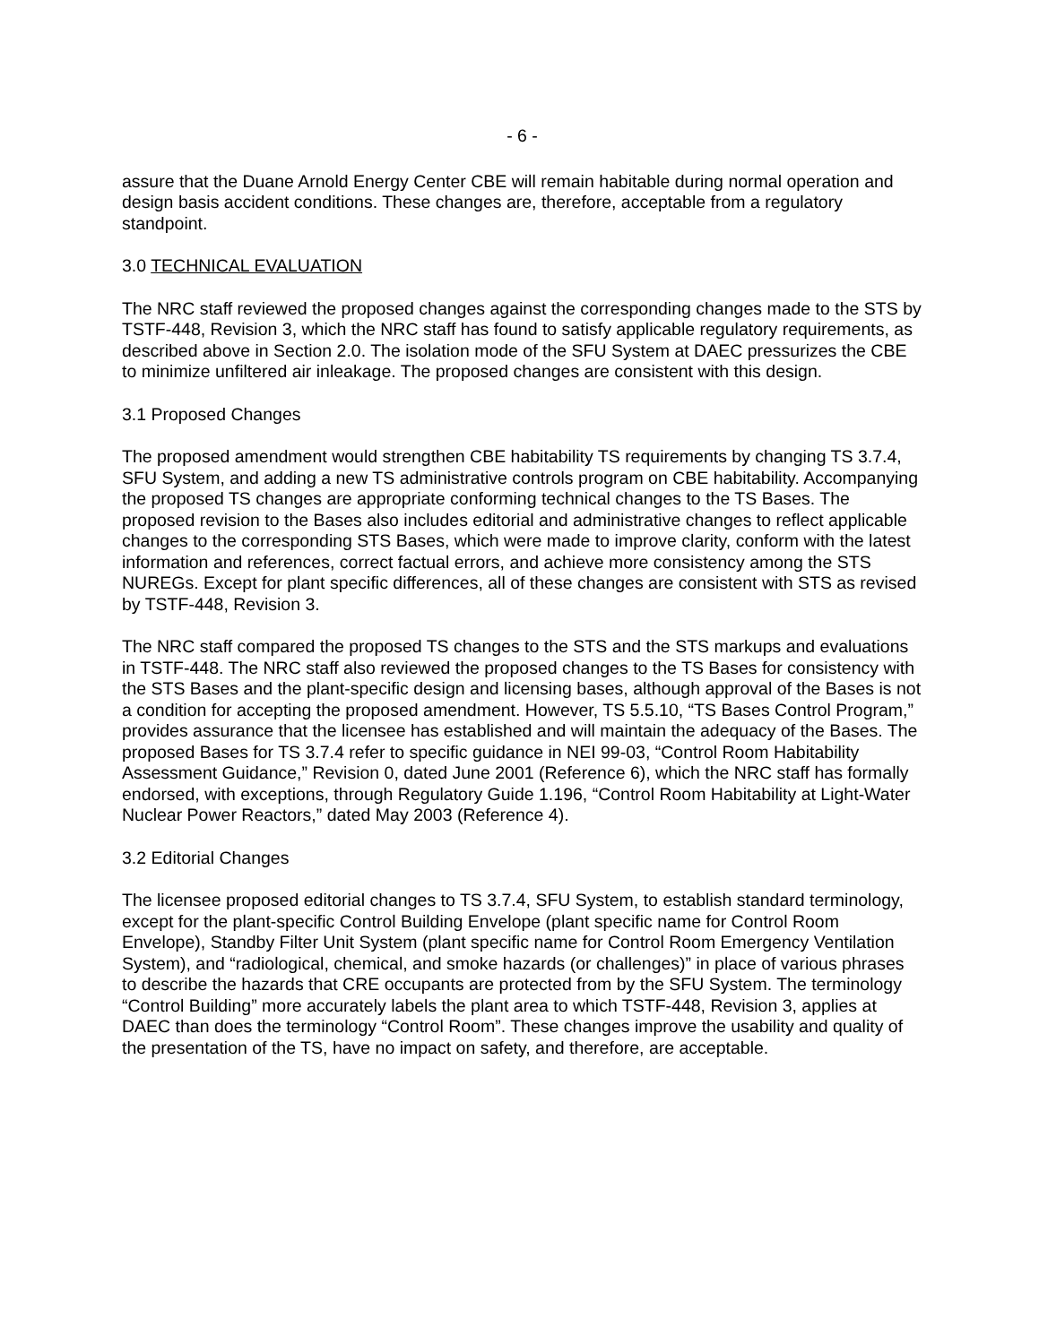- 6 -
assure that the Duane Arnold Energy Center CBE will remain habitable during normal operation and design basis accident conditions. These changes are, therefore, acceptable from a regulatory standpoint.
3.0 TECHNICAL EVALUATION
The NRC staff reviewed the proposed changes against the corresponding changes made to the STS by TSTF-448, Revision 3, which the NRC staff has found to satisfy applicable regulatory requirements, as described above in Section 2.0. The isolation mode of the SFU System at DAEC pressurizes the CBE to minimize unfiltered air inleakage. The proposed changes are consistent with this design.
3.1 Proposed Changes
The proposed amendment would strengthen CBE habitability TS requirements by changing TS 3.7.4, SFU System, and adding a new TS administrative controls program on CBE habitability. Accompanying the proposed TS changes are appropriate conforming technical changes to the TS Bases. The proposed revision to the Bases also includes editorial and administrative changes to reflect applicable changes to the corresponding STS Bases, which were made to improve clarity, conform with the latest information and references, correct factual errors, and achieve more consistency among the STS NUREGs. Except for plant specific differences, all of these changes are consistent with STS as revised by TSTF-448, Revision 3.
The NRC staff compared the proposed TS changes to the STS and the STS markups and evaluations in TSTF-448. The NRC staff also reviewed the proposed changes to the TS Bases for consistency with the STS Bases and the plant-specific design and licensing bases, although approval of the Bases is not a condition for accepting the proposed amendment. However, TS 5.5.10, “TS Bases Control Program,” provides assurance that the licensee has established and will maintain the adequacy of the Bases. The proposed Bases for TS 3.7.4 refer to specific guidance in NEI 99-03, “Control Room Habitability Assessment Guidance,” Revision 0, dated June 2001 (Reference 6), which the NRC staff has formally endorsed, with exceptions, through Regulatory Guide 1.196, “Control Room Habitability at Light-Water Nuclear Power Reactors,” dated May 2003 (Reference 4).
3.2 Editorial Changes
The licensee proposed editorial changes to TS 3.7.4, SFU System, to establish standard terminology, except for the plant-specific Control Building Envelope (plant specific name for Control Room Envelope), Standby Filter Unit System (plant specific name for Control Room Emergency Ventilation System), and “radiological, chemical, and smoke hazards (or challenges)” in place of various phrases to describe the hazards that CRE occupants are protected from by the SFU System. The terminology “Control Building” more accurately labels the plant area to which TSTF-448, Revision 3, applies at DAEC than does the terminology “Control Room”. These changes improve the usability and quality of the presentation of the TS, have no impact on safety, and therefore, are acceptable.